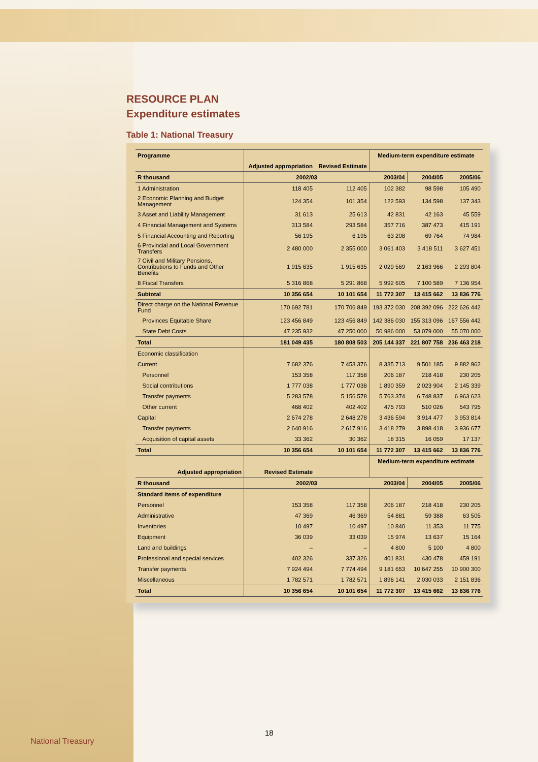RESOURCE PLAN
Expenditure estimates
Table 1: National Treasury
| Programme | | | Medium-term expenditure estimate | | |
| | Adjusted appropriation | Revised Estimate | | | |
| R thousand | 2002/03 | | 2003/04 | 2004/05 | 2005/06 |
| 1 Administration | 118 405 | 112 405 | 102 382 | 98 598 | 105 490 |
| 2 Economic Planning and Budget Management | 124 354 | 101 354 | 122 593 | 134 598 | 137 343 |
| 3 Asset and Liability Management | 31 613 | 25 613 | 42 831 | 42 163 | 45 559 |
| 4 Financial Management and Systems | 313 584 | 293 584 | 357 716 | 387 473 | 415 191 |
| 5 Financial Accounting and Reporting | 56 195 | 6 195 | 63 208 | 69 764 | 74 984 |
| 6 Provincial and Local Government Transfers | 2 480 000 | 2 355 000 | 3 061 403 | 3 418 511 | 3 627 451 |
| 7 Civil and Military Pensions, Contributions to Funds and Other Benefits | 1 915 635 | 1 915 635 | 2 029 569 | 2 163 966 | 2 293 804 |
| 8 Fiscal Transfers | 5 316 868 | 5 291 868 | 5 992 605 | 7 100 589 | 7 136 954 |
| Subtotal | 10 356 654 | 10 101 654 | 11 772 307 | 13 415 662 | 13 836 776 |
| Direct charge on the National Revenue Fund | 170 692 781 | 170 706 849 | 193 372 030 | 208 392 096 | 222 626 442 |
| Provinces Equitable Share | 123 456 849 | 123 456 849 | 142 386 030 | 155 313 096 | 167 556 442 |
| State Debt Costs | 47 235 932 | 47 250 000 | 50 986 000 | 53 079 000 | 55 070 000 |
| Total | 181 049 435 | 180 808 503 | 205 144 337 | 221 807 758 | 236 463 218 |
| Economic classification | | | | | |
| Current | 7 682 376 | 7 453 376 | 8 335 713 | 9 501 185 | 9 882 962 |
| Personnel | 153 358 | 117 358 | 206 187 | 218 418 | 230 205 |
| Social contributions | 1 777 038 | 1 777 038 | 1 890 359 | 2 023 904 | 2 145 339 |
| Transfer payments | 5 283 578 | 5 156 578 | 5 763 374 | 6 748 837 | 6 963 623 |
| Other current | 468 402 | 402 402 | 475 793 | 510 026 | 543 795 |
| Capital | 2 674 278 | 2 648 278 | 3 436 594 | 3 914 477 | 3 953 814 |
| Transfer payments | 2 640 916 | 2 617 916 | 3 418 279 | 3 898 418 | 3 936 677 |
| Acquisition of capital assets | 33 362 | 30 362 | 18 315 | 16 059 | 17 137 |
| Total | 10 356 654 | 10 101 654 | 11 772 307 | 13 415 662 | 13 836 776 |
| | | | Medium-term expenditure estimate | | |
| Adjusted appropriation | Revised Estimate | | | | |
| R thousand | 2002/03 | | 2003/04 | 2004/05 | 2005/06 |
| Standard items of expenditure | | | | | |
| Personnel | 153 358 | 117 358 | 206 187 | 218 418 | 230 205 |
| Administrative | 47 369 | 46 369 | 54 881 | 59 388 | 63 505 |
| Inventories | 10 497 | 10 497 | 10 840 | 11 353 | 11 775 |
| Equipment | 36 039 | 33 039 | 15 974 | 13 637 | 15 164 |
| Land and buildings | – | – | 4 800 | 5 100 | 4 800 |
| Professional and special services | 402 326 | 337 326 | 401 831 | 430 478 | 459 191 |
| Transfer payments | 7 924 494 | 7 774 494 | 9 181 653 | 10 647 255 | 10 900 300 |
| Miscellaneous | 1 782 571 | 1 782 571 | 1 896 141 | 2 030 033 | 2 151 836 |
| Total | 10 356 654 | 10 101 654 | 11 772 307 | 13 415 662 | 13 836 776 |
18
National Treasury